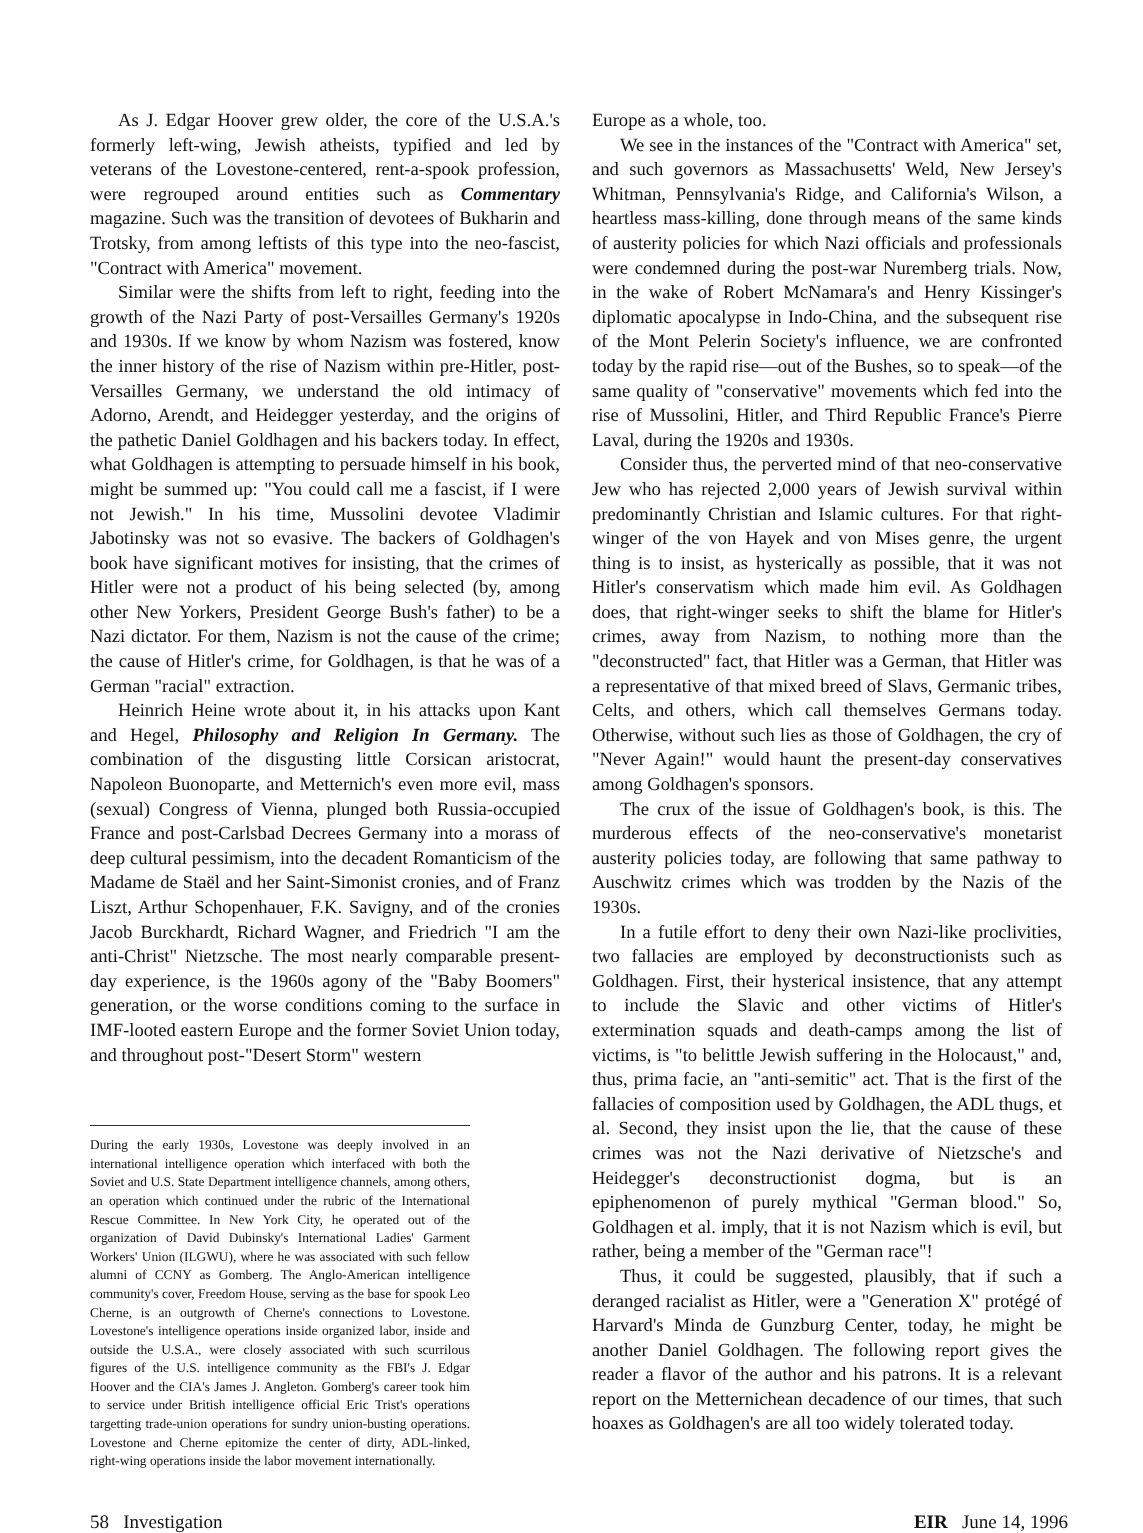As J. Edgar Hoover grew older, the core of the U.S.A.'s formerly left-wing, Jewish atheists, typified and led by veterans of the Lovestone-centered, rent-a-spook profession, were regrouped around entities such as Commentary magazine. Such was the transition of devotees of Bukharin and Trotsky, from among leftists of this type into the neo-fascist, "Contract with America" movement.
Similar were the shifts from left to right, feeding into the growth of the Nazi Party of post-Versailles Germany's 1920s and 1930s. If we know by whom Nazism was fostered, know the inner history of the rise of Nazism within pre-Hitler, post-Versailles Germany, we understand the old intimacy of Adorno, Arendt, and Heidegger yesterday, and the origins of the pathetic Daniel Goldhagen and his backers today. In effect, what Goldhagen is attempting to persuade himself in his book, might be summed up: "You could call me a fascist, if I were not Jewish." In his time, Mussolini devotee Vladimir Jabotinsky was not so evasive. The backers of Goldhagen's book have significant motives for insisting, that the crimes of Hitler were not a product of his being selected (by, among other New Yorkers, President George Bush's father) to be a Nazi dictator. For them, Nazism is not the cause of the crime; the cause of Hitler's crime, for Goldhagen, is that he was of a German "racial" extraction.
Heinrich Heine wrote about it, in his attacks upon Kant and Hegel, Philosophy and Religion In Germany. The combination of the disgusting little Corsican aristocrat, Napoleon Buonoparte, and Metternich's even more evil, mass (sexual) Congress of Vienna, plunged both Russia-occupied France and post-Carlsbad Decrees Germany into a morass of deep cultural pessimism, into the decadent Romanticism of the Madame de Staël and her Saint-Simonist cronies, and of Franz Liszt, Arthur Schopenhauer, F.K. Savigny, and of the cronies Jacob Burckhardt, Richard Wagner, and Friedrich "I am the anti-Christ" Nietzsche. The most nearly comparable present-day experience, is the 1960s agony of the "Baby Boomers" generation, or the worse conditions coming to the surface in IMF-looted eastern Europe and the former Soviet Union today, and throughout post-"Desert Storm" western
During the early 1930s, Lovestone was deeply involved in an international intelligence operation which interfaced with both the Soviet and U.S. State Department intelligence channels, among others, an operation which continued under the rubric of the International Rescue Committee. In New York City, he operated out of the organization of David Dubinsky's International Ladies' Garment Workers' Union (ILGWU), where he was associated with such fellow alumni of CCNY as Gomberg. The Anglo-American intelligence community's cover, Freedom House, serving as the base for spook Leo Cherne, is an outgrowth of Cherne's connections to Lovestone. Lovestone's intelligence operations inside organized labor, inside and outside the U.S.A., were closely associated with such scurrilous figures of the U.S. intelligence community as the FBI's J. Edgar Hoover and the CIA's James J. Angleton. Gomberg's career took him to service under British intelligence official Eric Trist's operations targetting trade-union operations for sundry union-busting operations. Lovestone and Cherne epitomize the center of dirty, ADL-linked, right-wing operations inside the labor movement internationally.
Europe as a whole, too.
We see in the instances of the "Contract with America" set, and such governors as Massachusetts' Weld, New Jersey's Whitman, Pennsylvania's Ridge, and California's Wilson, a heartless mass-killing, done through means of the same kinds of austerity policies for which Nazi officials and professionals were condemned during the post-war Nuremberg trials. Now, in the wake of Robert McNamara's and Henry Kissinger's diplomatic apocalypse in Indo-China, and the subsequent rise of the Mont Pelerin Society's influence, we are confronted today by the rapid rise—out of the Bushes, so to speak—of the same quality of "conservative" movements which fed into the rise of Mussolini, Hitler, and Third Republic France's Pierre Laval, during the 1920s and 1930s.
Consider thus, the perverted mind of that neo-conservative Jew who has rejected 2,000 years of Jewish survival within predominantly Christian and Islamic cultures. For that right-winger of the von Hayek and von Mises genre, the urgent thing is to insist, as hysterically as possible, that it was not Hitler's conservatism which made him evil. As Goldhagen does, that right-winger seeks to shift the blame for Hitler's crimes, away from Nazism, to nothing more than the "deconstructed" fact, that Hitler was a German, that Hitler was a representative of that mixed breed of Slavs, Germanic tribes, Celts, and others, which call themselves Germans today. Otherwise, without such lies as those of Goldhagen, the cry of "Never Again!" would haunt the present-day conservatives among Goldhagen's sponsors.
The crux of the issue of Goldhagen's book, is this. The murderous effects of the neo-conservative's monetarist austerity policies today, are following that same pathway to Auschwitz crimes which was trodden by the Nazis of the 1930s.
In a futile effort to deny their own Nazi-like proclivities, two fallacies are employed by deconstructionists such as Goldhagen. First, their hysterical insistence, that any attempt to include the Slavic and other victims of Hitler's extermination squads and death-camps among the list of victims, is "to belittle Jewish suffering in the Holocaust," and, thus, prima facie, an "anti-semitic" act. That is the first of the fallacies of composition used by Goldhagen, the ADL thugs, et al. Second, they insist upon the lie, that the cause of these crimes was not the Nazi derivative of Nietzsche's and Heidegger's deconstructionist dogma, but is an epiphenomenon of purely mythical "German blood." So, Goldhagen et al. imply, that it is not Nazism which is evil, but rather, being a member of the "German race"!
Thus, it could be suggested, plausibly, that if such a deranged racialist as Hitler, were a "Generation X" protégé of Harvard's Minda de Gunzburg Center, today, he might be another Daniel Goldhagen. The following report gives the reader a flavor of the author and his patrons. It is a relevant report on the Metternichean decadence of our times, that such hoaxes as Goldhagen's are all too widely tolerated today.
58 Investigation EIR June 14, 1996